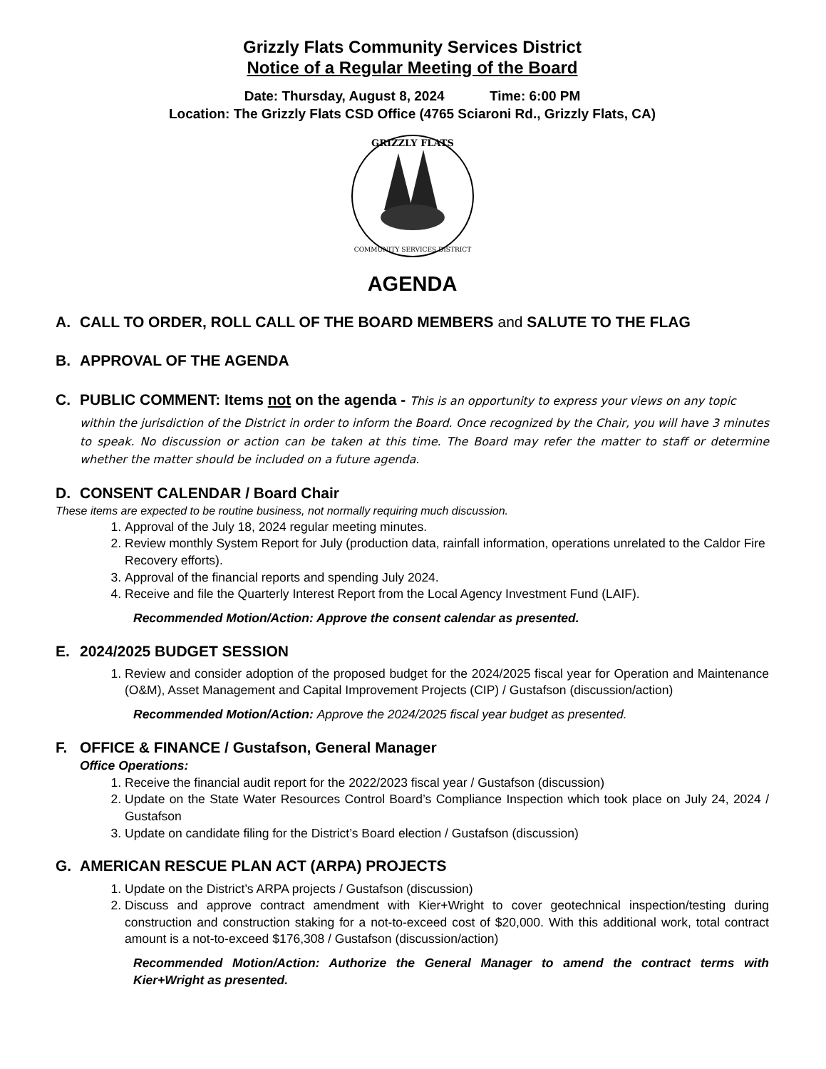Grizzly Flats Community Services District
Notice of a Regular Meeting of the Board
Date: Thursday, August 8, 2024 Time: 6:00 PM
Location: The Grizzly Flats CSD Office (4765 Sciaroni Rd., Grizzly Flats, CA)
GRIZZLY FLATS
COMMUNITY SERVICES DISTRICT
AGENDA
A. CALL TO ORDER, ROLL CALL OF THE BOARD MEMBERS and SALUTE TO THE FLAG
B. APPROVAL OF THE AGENDA
C. PUBLIC COMMENT: Items not on the agenda - This is an opportunity to express your views on any topic
within the jurisdiction of the District in order to inform the Board. Once recognized by the Chair, you will have 3 minutes to speak. No discussion or action can be taken at this time. The Board may refer the matter to staff or determine whether the matter should be included on a future agenda.
D. CONSENT CALENDAR / Board Chair
These items are expected to be routine business, not normally requiring much discussion.
1. Approval of the July 18, 2024 regular meeting minutes.
2. Review monthly System Report for July (production data, rainfall information, operations unrelated to the Caldor Fire Recovery efforts).
3. Approval of the financial reports and spending July 2024.
4. Receive and file the Quarterly Interest Report from the Local Agency Investment Fund (LAIF).
Recommended Motion/Action: Approve the consent calendar as presented.
E. 2024/2025 BUDGET SESSION
1. Review and consider adoption of the proposed budget for the 2024/2025 fiscal year for Operation and Maintenance (O&M), Asset Management and Capital Improvement Projects (CIP) / Gustafson (discussion/action)
Recommended Motion/Action: Approve the 2024/2025 fiscal year budget as presented.
F. OFFICE & FINANCE / Gustafson, General Manager
Office Operations:
1. Receive the financial audit report for the 2022/2023 fiscal year / Gustafson (discussion)
2. Update on the State Water Resources Control Board’s Compliance Inspection which took place on July 24, 2024 / Gustafson
3. Update on candidate filing for the District’s Board election / Gustafson (discussion)
G. AMERICAN RESCUE PLAN ACT (ARPA) PROJECTS
1. Update on the District’s ARPA projects / Gustafson (discussion)
2. Discuss and approve contract amendment with Kier+Wright to cover geotechnical inspection/testing during construction and construction staking for a not-to-exceed cost of $20,000. With this additional work, total contract amount is a not-to-exceed $176,308 / Gustafson (discussion/action)
Recommended Motion/Action: Authorize the General Manager to amend the contract terms with Kier+Wright as presented.